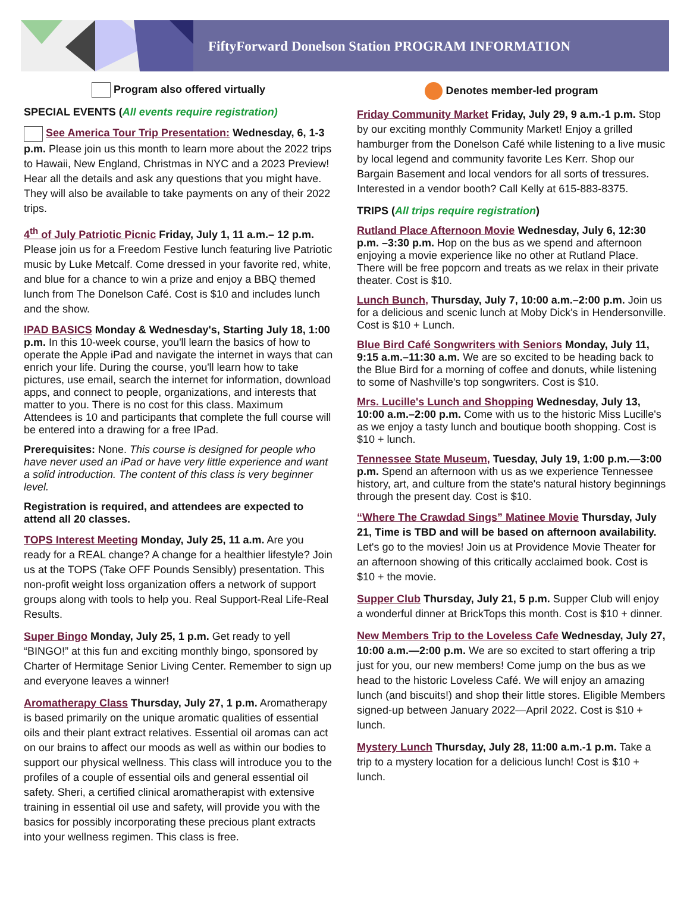FiftyForward Donelson Station PROGRAM INFORMATION
Program also offered virtually
SPECIAL EVENTS (All events require registration)
See America Tour Trip Presentation: Wednesday, 6, 1-3 p.m. Please join us this month to learn more about the 2022 trips to Hawaii, New England, Christmas in NYC and a 2023 Preview! Hear all the details and ask any questions that you might have. They will also be available to take payments on any of their 2022 trips.
4<sup>th</sup> of July Patriotic Picnic Friday, July 1, 11 a.m.– 12 p.m. Please join us for a Freedom Festive lunch featuring live Patriotic music by Luke Metcalf. Come dressed in your favorite red, white, and blue for a chance to win a prize and enjoy a BBQ themed lunch from The Donelson Café. Cost is $10 and includes lunch and the show.
IPAD BASICS Monday & Wednesday's, Starting July 18, 1:00 p.m. In this 10-week course, you'll learn the basics of how to operate the Apple iPad and navigate the internet in ways that can enrich your life. During the course, you'll learn how to take pictures, use email, search the internet for information, download apps, and connect to people, organizations, and interests that matter to you. There is no cost for this class. Maximum Attendees is 10 and participants that complete the full course will be entered into a drawing for a free IPad.
Prerequisites: None. This course is designed for people who have never used an iPad or have very little experience and want a solid introduction. The content of this class is very beginner level.
Registration is required, and attendees are expected to attend all 20 classes.
TOPS Interest Meeting Monday, July 25, 11 a.m. Are you ready for a REAL change? A change for a healthier lifestyle? Join us at the TOPS (Take OFF Pounds Sensibly) presentation. This non-profit weight loss organization offers a network of support groups along with tools to help you. Real Support-Real Life-Real Results.
Super Bingo Monday, July 25, 1 p.m. Get ready to yell “BINGO!” at this fun and exciting monthly bingo, sponsored by Charter of Hermitage Senior Living Center. Remember to sign up and everyone leaves a winner!
Aromatherapy Class Thursday, July 27, 1 p.m. Aromatherapy is based primarily on the unique aromatic qualities of essential oils and their plant extract relatives. Essential oil aromas can act on our brains to affect our moods as well as within our bodies to support our physical wellness. This class will introduce you to the profiles of a couple of essential oils and general essential oil safety. Sheri, a certified clinical aromatherapist with extensive training in essential oil use and safety, will provide you with the basics for possibly incorporating these precious plant extracts into your wellness regimen. This class is free.
Denotes member-led program
Friday Community Market Friday, July 29, 9 a.m.-1 p.m. Stop by our exciting monthly Community Market! Enjoy a grilled hamburger from the Donelson Café while listening to a live music by local legend and community favorite Les Kerr. Shop our Bargain Basement and local vendors for all sorts of tressures. Interested in a vendor booth? Call Kelly at 615-883-8375.
TRIPS (All trips require registration)
Rutland Place Afternoon Movie Wednesday, July 6, 12:30 p.m. –3:30 p.m. Hop on the bus as we spend and afternoon enjoying a movie experience like no other at Rutland Place. There will be free popcorn and treats as we relax in their private theater. Cost is $10.
Lunch Bunch, Thursday, July 7, 10:00 a.m.–2:00 p.m. Join us for a delicious and scenic lunch at Moby Dick's in Hendersonville. Cost is $10 + Lunch.
Blue Bird Café Songwriters with Seniors Monday, July 11, 9:15 a.m.–11:30 a.m. We are so excited to be heading back to the Blue Bird for a morning of coffee and donuts, while listening to some of Nashville's top songwriters. Cost is $10.
Mrs. Lucille's Lunch and Shopping Wednesday, July 13, 10:00 a.m.–2:00 p.m. Come with us to the historic Miss Lucille's as we enjoy a tasty lunch and boutique booth shopping. Cost is $10 + lunch.
Tennessee State Museum, Tuesday, July 19, 1:00 p.m.—3:00 p.m. Spend an afternoon with us as we experience Tennessee history, art, and culture from the state's natural history beginnings through the present day. Cost is $10.
“Where The Crawdad Sings” Matinee Movie Thursday, July 21, Time is TBD and will be based on afternoon availability. Let's go to the movies! Join us at Providence Movie Theater for an afternoon showing of this critically acclaimed book. Cost is $10 + the movie.
Supper Club Thursday, July 21, 5 p.m. Supper Club will enjoy a wonderful dinner at BrickTops this month. Cost is $10 + dinner.
New Members Trip to the Loveless Cafe Wednesday, July 27, 10:00 a.m.—2:00 p.m. We are so excited to start offering a trip just for you, our new members! Come jump on the bus as we head to the historic Loveless Café. We will enjoy an amazing lunch (and biscuits!) and shop their little stores. Eligible Members signed-up between January 2022—April 2022. Cost is $10 + lunch.
Mystery Lunch Thursday, July 28, 11:00 a.m.-1 p.m. Take a trip to a mystery location for a delicious lunch! Cost is $10 + lunch.